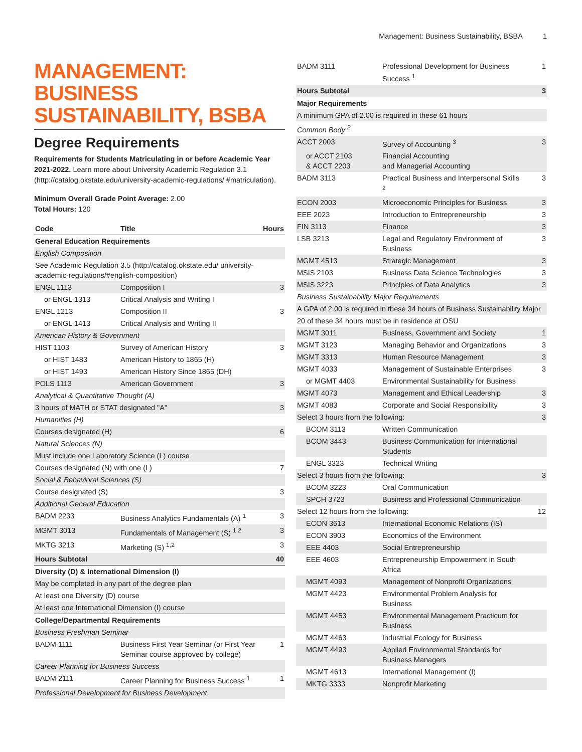Management: Business Sustainability, BSBA 1
MANAGEMENT: BUSINESS SUSTAINABILITY, BSBA
Degree Requirements
Requirements for Students Matriculating in or before Academic Year 2021-2022. Learn more about University Academic Regulation 3.1 (http://catalog.okstate.edu/university-academic-regulations/ #matriculation).
Minimum Overall Grade Point Average: 2.00
Total Hours: 120
| Code | Title | Hours |
| --- | --- | --- |
| General Education Requirements | | |
| English Composition | | |
| See Academic Regulation 3.5 (http://catalog.okstate.edu/ university-academic-regulations/#english-composition) | | |
| ENGL 1113 | Composition I | 3 |
| or ENGL 1313 | Critical Analysis and Writing I | |
| ENGL 1213 | Composition II | 3 |
| or ENGL 1413 | Critical Analysis and Writing II | |
| American History & Government | | |
| HIST 1103 | Survey of American History | 3 |
| or HIST 1483 | American History to 1865 (H) | |
| or HIST 1493 | American History Since 1865 (DH) | |
| POLS 1113 | American Government | 3 |
| Analytical & Quantitative Thought (A) | | |
| 3 hours of MATH or STAT designated "A" | | 3 |
| Humanities (H) | | |
| Courses designated (H) | | 6 |
| Natural Sciences (N) | | |
| Must include one Laboratory Science (L) course | | |
| Courses designated (N) with one (L) | | 7 |
| Social & Behavioral Sciences (S) | | |
| Course designated (S) | | 3 |
| Additional General Education | | |
| BADM 2233 | Business Analytics Fundamentals (A) <sup>1</sup> | 3 |
| MGMT 3013 | Fundamentals of Management (S) <sup>1,2</sup> | 3 |
| MKTG 3213 | Marketing (S) <sup>1,2</sup> | 3 |
| Hours Subtotal | | 40 |
| Diversity (D) & International Dimension (I) | | |
| May be completed in any part of the degree plan | | |
| At least one Diversity (D) course | | |
| At least one International Dimension (I) course | | |
| College/Departmental Requirements | | |
| Business Freshman Seminar | | |
| BADM 1111 | Business First Year Seminar (or First Year Seminar course approved by college) | 1 |
| Career Planning for Business Success | | |
| BADM 2111 | Career Planning for Business Success <sup>1</sup> | 1 |
| Professional Development for Business Development | | |
| BADM 3111 | Professional Development for Business Success <sup>1</sup> | 1 |
| Hours Subtotal | | 3 |
| Major Requirements | | |
| A minimum GPA of 2.00 is required in these 61 hours | | |
| Common Body <sup>2</sup> | | |
| ACCT 2003 | Survey of Accounting <sup>3</sup> | 3 |
| or ACCT 2103 & ACCT 2203 | Financial Accounting and Managerial Accounting | |
| BADM 3113 | Practical Business and Interpersonal Skills <sup>2</sup> | 3 |
| ECON 2003 | Microeconomic Principles for Business | 3 |
| EEE 2023 | Introduction to Entrepreneurship | 3 |
| FIN 3113 | Finance | 3 |
| LSB 3213 | Legal and Regulatory Environment of Business | 3 |
| MGMT 4513 | Strategic Management | 3 |
| MSIS 2103 | Business Data Science Technologies | 3 |
| MSIS 3223 | Principles of Data Analytics | 3 |
| Business Sustainability Major Requirements | | |
| A GPA of 2.00 is required in these 34 hours of Business Sustainability Major | | |
| 20 of these 34 hours must be in residence at OSU | | |
| MGMT 3011 | Business, Government and Society | 1 |
| MGMT 3123 | Managing Behavior and Organizations | 3 |
| MGMT 3313 | Human Resource Management | 3 |
| MGMT 4033 | Management of Sustainable Enterprises | 3 |
| or MGMT 4403 | Environmental Sustainability for Business | |
| MGMT 4073 | Management and Ethical Leadership | 3 |
| MGMT 4083 | Corporate and Social Responsibility | 3 |
| Select 3 hours from the following: | | 3 |
| BCOM 3113 | Written Communication | |
| BCOM 3443 | Business Communication for International Students | |
| ENGL 3323 | Technical Writing | |
| Select 3 hours from the following: | | 3 |
| BCOM 3223 | Oral Communication | |
| SPCH 3723 | Business and Professional Communication | |
| Select 12 hours from the following: | | 12 |
| ECON 3613 | International Economic Relations (IS) | |
| ECON 3903 | Economics of the Environment | |
| EEE 4403 | Social Entrepreneurship | |
| EEE 4603 | Entrepreneurship Empowerment in South Africa | |
| MGMT 4093 | Management of Nonprofit Organizations | |
| MGMT 4423 | Environmental Problem Analysis for Business | |
| MGMT 4453 | Environmental Management Practicum for Business | |
| MGMT 4463 | Industrial Ecology for Business | |
| MGMT 4493 | Applied Environmental Standards for Business Managers | |
| MGMT 4613 | International Management (I) | |
| MKTG 3333 | Nonprofit Marketing | |